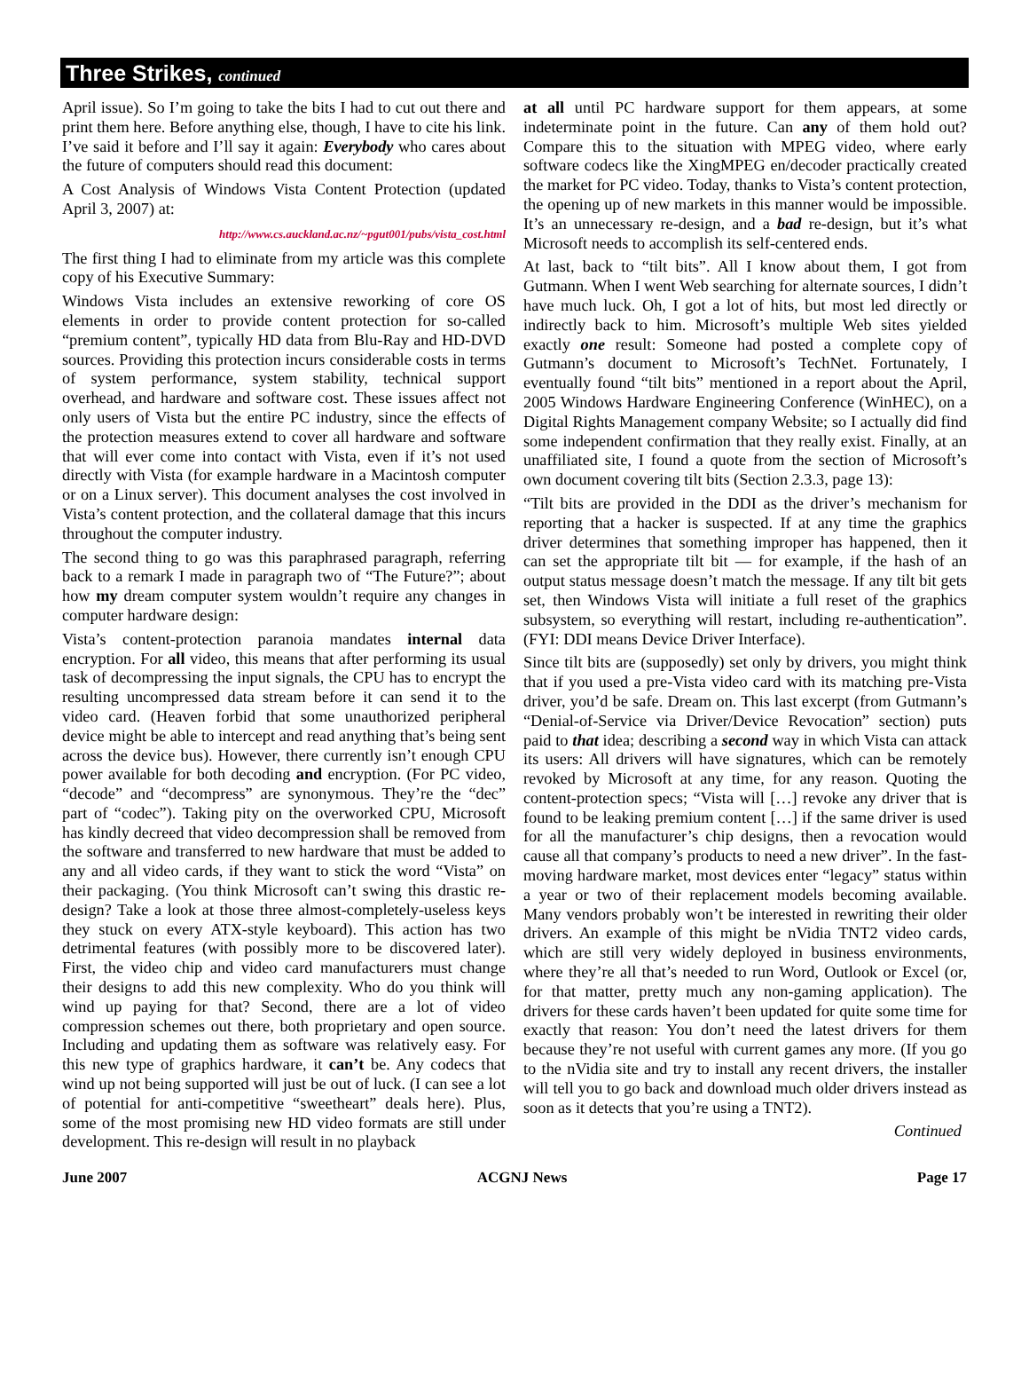Three Strikes, continued
April issue). So I’m going to take the bits I had to cut out there and print them here. Before anything else, though, I have to cite his link. I’ve said it before and I’ll say it again: Everybody who cares about the future of computers should read this document:
A Cost Analysis of Windows Vista Content Protection (updated April 3, 2007) at:
http://www.cs.auckland.ac.nz/~pgut001/pubs/vista_cost.html
The first thing I had to eliminate from my article was this complete copy of his Executive Summary:
Windows Vista includes an extensive reworking of core OS elements in order to provide content protection for so-called “premium content”, typically HD data from Blu-Ray and HD-DVD sources. Providing this protection incurs considerable costs in terms of system performance, system stability, technical support overhead, and hardware and software cost. These issues affect not only users of Vista but the entire PC industry, since the effects of the protection measures extend to cover all hardware and software that will ever come into contact with Vista, even if it’s not used directly with Vista (for example hardware in a Macintosh computer or on a Linux server). This document analyses the cost involved in Vista’s content protection, and the collateral damage that this incurs throughout the computer industry.
The second thing to go was this paraphrased paragraph, referring back to a remark I made in paragraph two of “The Future?”; about how my dream computer system wouldn’t require any changes in computer hardware design:
Vista’s content-protection paranoia mandates internal data encryption. For all video, this means that after performing its usual task of decompressing the input signals, the CPU has to encrypt the resulting uncompressed data stream before it can send it to the video card. (Heaven forbid that some unauthorized peripheral device might be able to intercept and read anything that’s being sent across the device bus). However, there currently isn’t enough CPU power available for both decoding and encryption. (For PC video, “decode” and “decompress” are synonymous. They’re the “dec” part of “codec”). Taking pity on the overworked CPU, Microsoft has kindly decreed that video decompression shall be removed from the software and transferred to new hardware that must be added to any and all video cards, if they want to stick the word “Vista” on their packaging. (You think Microsoft can’t swing this drastic re-design? Take a look at those three almost-completely-useless keys they stuck on every ATX-style keyboard). This action has two detrimental features (with possibly more to be discovered later). First, the video chip and video card manufacturers must change their designs to add this new complexity. Who do you think will wind up paying for that? Second, there are a lot of video compression schemes out there, both proprietary and open source. Including and updating them as software was relatively easy. For this new type of graphics hardware, it can’t be. Any codecs that wind up not being supported will just be out of luck. (I can see a lot of potential for anti-competitive “sweetheart” deals here). Plus, some of the most promising new HD video formats are still under development. This re-design will result in no playback
at all until PC hardware support for them appears, at some indeterminate point in the future. Can any of them hold out? Compare this to the situation with MPEG video, where early software codecs like the XingMPEG en/decoder practically created the market for PC video. Today, thanks to Vista’s content protection, the opening up of new markets in this manner would be impossible. It’s an unnecessary re-design, and a bad re-design, but it’s what Microsoft needs to accomplish its self-centered ends.
At last, back to “tilt bits”. All I know about them, I got from Gutmann. When I went Web searching for alternate sources, I didn’t have much luck. Oh, I got a lot of hits, but most led directly or indirectly back to him. Microsoft’s multiple Web sites yielded exactly one result: Someone had posted a complete copy of Gutmann’s document to Microsoft’s TechNet. Fortunately, I eventually found “tilt bits” mentioned in a report about the April, 2005 Windows Hardware Engineering Conference (WinHEC), on a Digital Rights Management company Website; so I actually did find some independent confirmation that they really exist. Finally, at an unaffiliated site, I found a quote from the section of Microsoft’s own document covering tilt bits (Section 2.3.3, page 13):
“Tilt bits are provided in the DDI as the driver’s mechanism for reporting that a hacker is suspected. If at any time the graphics driver determines that something improper has happened, then it can set the appropriate tilt bit — for example, if the hash of an output status message doesn’t match the message. If any tilt bit gets set, then Windows Vista will initiate a full reset of the graphics subsystem, so everything will restart, including re-authentication”. (FYI: DDI means Device Driver Interface).
Since tilt bits are (supposedly) set only by drivers, you might think that if you used a pre-Vista video card with its matching pre-Vista driver, you’d be safe. Dream on. This last excerpt (from Gutmann’s “Denial-of-Service via Driver/Device Revocation” section) puts paid to that idea; describing a second way in which Vista can attack its users: All drivers will have signatures, which can be remotely revoked by Microsoft at any time, for any reason. Quoting the content-protection specs; “Vista will […] revoke any driver that is found to be leaking premium content […] if the same driver is used for all the manufacturer’s chip designs, then a revocation would cause all that company’s products to need a new driver”. In the fast-moving hardware market, most devices enter “legacy” status within a year or two of their replacement models becoming available. Many vendors probably won’t be interested in rewriting their older drivers. An example of this might be nVidia TNT2 video cards, which are still very widely deployed in business environments, where they’re all that’s needed to run Word, Outlook or Excel (or, for that matter, pretty much any non-gaming application). The drivers for these cards haven’t been updated for quite some time for exactly that reason: You don’t need the latest drivers for them because they’re not useful with current games any more. (If you go to the nVidia site and try to install any recent drivers, the installer will tell you to go back and download much older drivers instead as soon as it detects that you’re using a TNT2).
Continued
June 2007 ACGNJ News Page 17